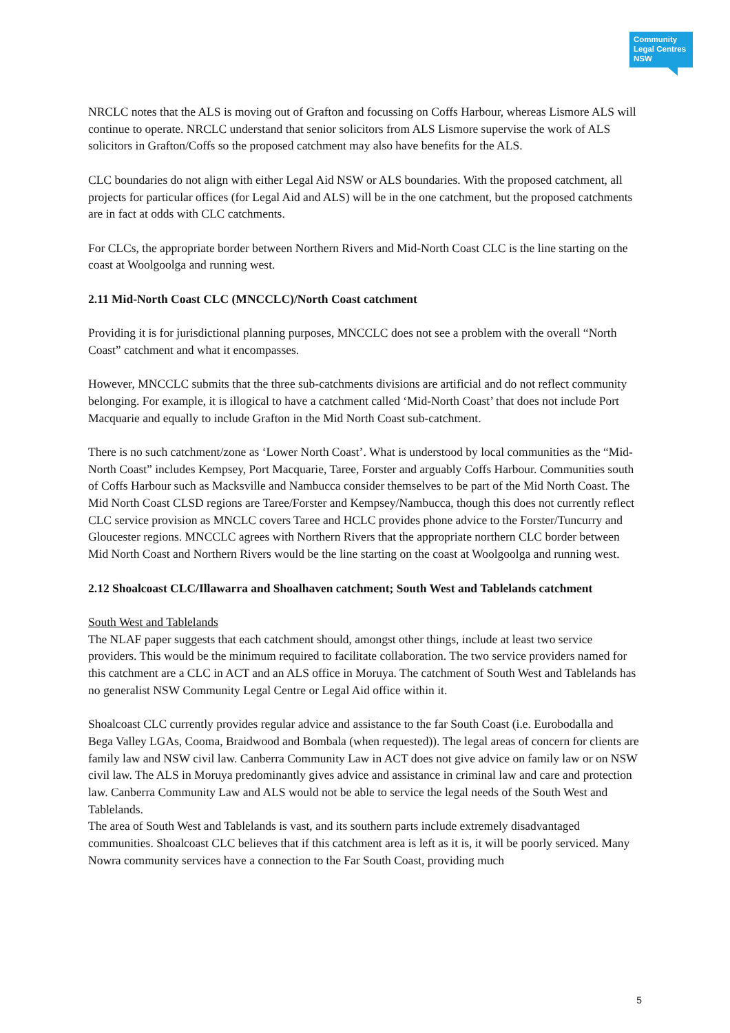Community
Legal Centres
NSW
NRCLC notes that the ALS is moving out of Grafton and focussing on Coffs Harbour, whereas Lismore ALS will continue to operate. NRCLC understand that senior solicitors from ALS Lismore supervise the work of ALS solicitors in Grafton/Coffs so the proposed catchment may also have benefits for the ALS.
CLC boundaries do not align with either Legal Aid NSW or ALS boundaries. With the proposed catchment, all projects for particular offices (for Legal Aid and ALS) will be in the one catchment, but the proposed catchments are in fact at odds with CLC catchments.
For CLCs, the appropriate border between Northern Rivers and Mid-North Coast CLC is the line starting on the coast at Woolgoolga and running west.
2.11 Mid-North Coast CLC (MNCCLC)/North Coast catchment
Providing it is for jurisdictional planning purposes, MNCCLC does not see a problem with the overall “North Coast” catchment and what it encompasses.
However, MNCCLC submits that the three sub-catchments divisions are artificial and do not reflect community belonging. For example, it is illogical to have a catchment called ‘Mid-North Coast’ that does not include Port Macquarie and equally to include Grafton in the Mid North Coast sub-catchment.
There is no such catchment/zone as ‘Lower North Coast’. What is understood by local communities as the “Mid-North Coast” includes Kempsey, Port Macquarie, Taree, Forster and arguably Coffs Harbour. Communities south of Coffs Harbour such as Macksville and Nambucca consider themselves to be part of the Mid North Coast. The Mid North Coast CLSD regions are Taree/Forster and Kempsey/Nambucca, though this does not currently reflect CLC service provision as MNCLC covers Taree and HCLC provides phone advice to the Forster/Tuncurry and Gloucester regions. MNCCLC agrees with Northern Rivers that the appropriate northern CLC border between Mid North Coast and Northern Rivers would be the line starting on the coast at Woolgoolga and running west.
2.12 Shoalcoast CLC/Illawarra and Shoalhaven catchment; South West and Tablelands catchment
South West and Tablelands
The NLAF paper suggests that each catchment should, amongst other things, include at least two service providers. This would be the minimum required to facilitate collaboration. The two service providers named for this catchment are a CLC in ACT and an ALS office in Moruya. The catchment of South West and Tablelands has no generalist NSW Community Legal Centre or Legal Aid office within it.
Shoalcoast CLC currently provides regular advice and assistance to the far South Coast (i.e. Eurobodalla and Bega Valley LGAs, Cooma, Braidwood and Bombala (when requested)). The legal areas of concern for clients are family law and NSW civil law. Canberra Community Law in ACT does not give advice on family law or on NSW civil law. The ALS in Moruya predominantly gives advice and assistance in criminal law and care and protection law. Canberra Community Law and ALS would not be able to service the legal needs of the South West and Tablelands.
The area of South West and Tablelands is vast, and its southern parts include extremely disadvantaged communities. Shoalcoast CLC believes that if this catchment area is left as it is, it will be poorly serviced. Many Nowra community services have a connection to the Far South Coast, providing much
5